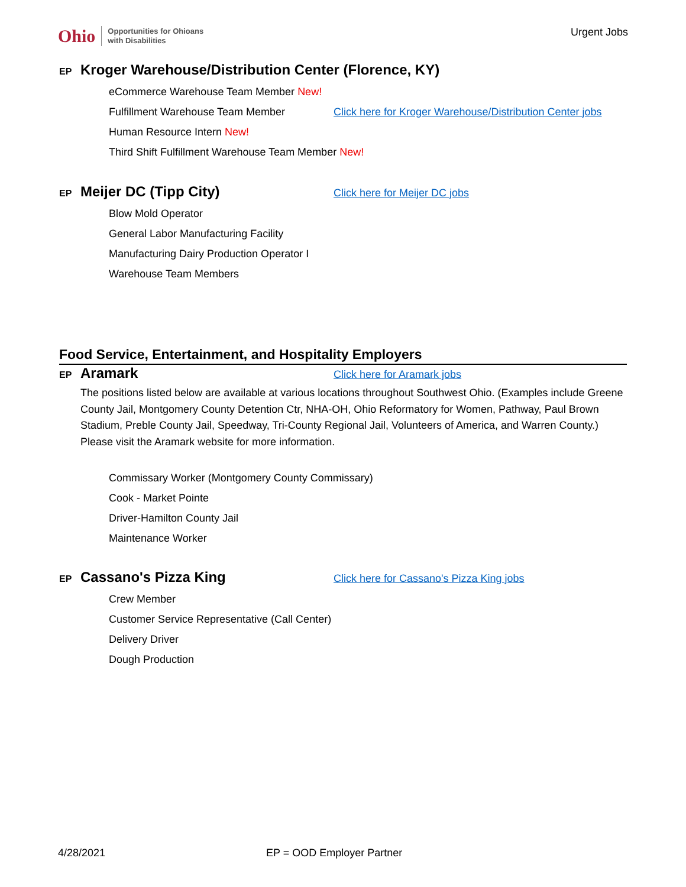Ohio Opportunities for Ohioans
with Disabilities
Urgent Jobs
EP Kroger Warehouse/Distribution Center (Florence, KY)
eCommerce Warehouse Team Member New!
Fulfillment Warehouse Team Member Click here for Kroger Warehouse/Distribution Center jobs
Human Resource Intern New!
Third Shift Fulfillment Warehouse Team Member New!
EP Meijer DC (Tipp City) Click here for Meijer DC jobs
Blow Mold Operator
General Labor Manufacturing Facility
Manufacturing Dairy Production Operator I
Warehouse Team Members
Food Service, Entertainment, and Hospitality Employers
EP Aramark Click here for Aramark jobs
The positions listed below are available at various locations throughout Southwest Ohio. (Examples include Greene County Jail, Montgomery County Detention Ctr, NHA-OH, Ohio Reformatory for Women, Pathway, Paul Brown Stadium, Preble County Jail, Speedway, Tri-County Regional Jail, Volunteers of America, and Warren County.) Please visit the Aramark website for more information.
Commissary Worker (Montgomery County Commissary)
Cook - Market Pointe
Driver-Hamilton County Jail
Maintenance Worker
EP Cassano's Pizza King Click here for Cassano's Pizza King jobs
Crew Member
Customer Service Representative (Call Center)
Delivery Driver
Dough Production
4/28/2021 EP = OOD Employer Partner